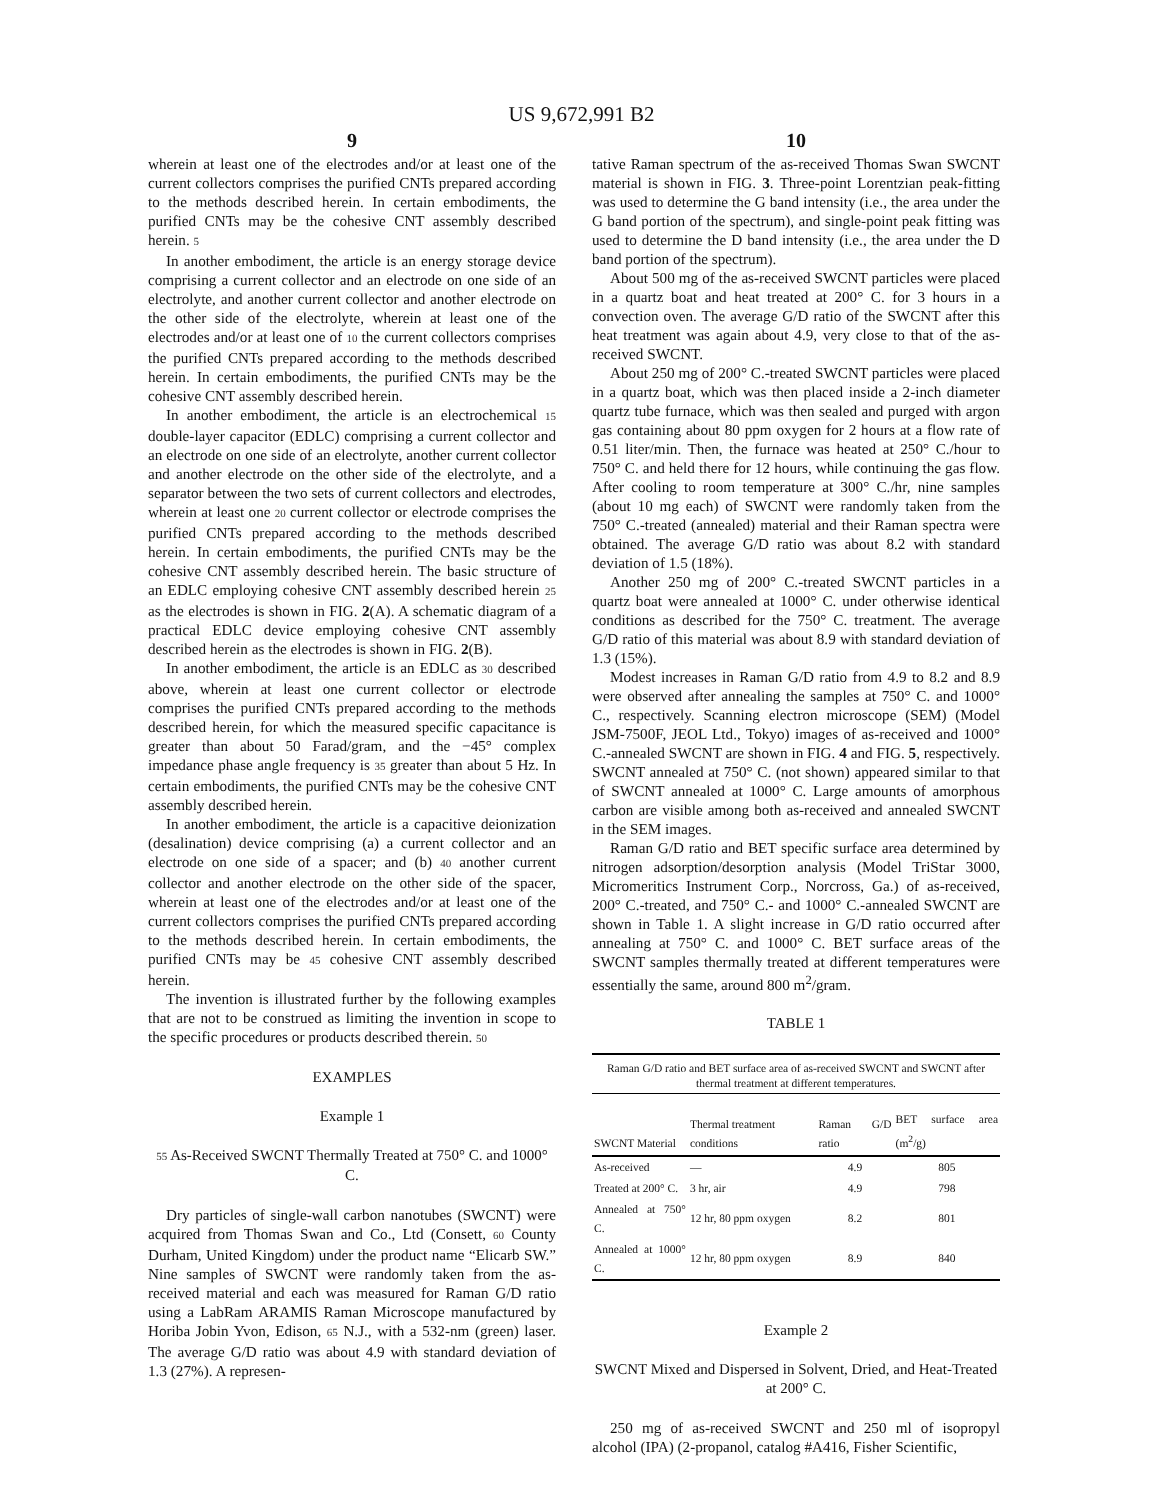US 9,672,991 B2
9
wherein at least one of the electrodes and/or at least one of the current collectors comprises the purified CNTs prepared according to the methods described herein. In certain embodiments, the purified CNTs may be the cohesive CNT assembly described herein. 5
In another embodiment, the article is an energy storage device comprising a current collector and an electrode on one side of an electrolyte, and another current collector and another electrode on the other side of the electrolyte, wherein at least one of the electrodes and/or at least one of 10 the current collectors comprises the purified CNTs prepared according to the methods described herein. In certain embodiments, the purified CNTs may be the cohesive CNT assembly described herein.
In another embodiment, the article is an electrochemical 15 double-layer capacitor (EDLC) comprising a current collector and an electrode on one side of an electrolyte, another current collector and another electrode on the other side of the electrolyte, and a separator between the two sets of current collectors and electrodes, wherein at least one 20 current collector or electrode comprises the purified CNTs prepared according to the methods described herein. In certain embodiments, the purified CNTs may be the cohesive CNT assembly described herein. The basic structure of an EDLC employing cohesive CNT assembly described herein 25 as the electrodes is shown in FIG. 2(A). A schematic diagram of a practical EDLC device employing cohesive CNT assembly described herein as the electrodes is shown in FIG. 2(B).
In another embodiment, the article is an EDLC as 30 described above, wherein at least one current collector or electrode comprises the purified CNTs prepared according to the methods described herein, for which the measured specific capacitance is greater than about 50 Farad/gram, and the −45° complex impedance phase angle frequency is 35 greater than about 5 Hz. In certain embodiments, the purified CNTs may be the cohesive CNT assembly described herein.
In another embodiment, the article is a capacitive deionization (desalination) device comprising (a) a current collector and an electrode on one side of a spacer; and (b) 40 another current collector and another electrode on the other side of the spacer, wherein at least one of the electrodes and/or at least one of the current collectors comprises the purified CNTs prepared according to the methods described herein. In certain embodiments, the purified CNTs may be 45 cohesive CNT assembly described herein.
The invention is illustrated further by the following examples that are not to be construed as limiting the invention in scope to the specific procedures or products described therein. 50
EXAMPLES
Example 1
55 As-Received SWCNT Thermally Treated at 750° C. and 1000° C.
Dry particles of single-wall carbon nanotubes (SWCNT) were acquired from Thomas Swan and Co., Ltd (Consett, 60 County Durham, United Kingdom) under the product name “Elicarb SW.” Nine samples of SWCNT were randomly taken from the as-received material and each was measured for Raman G/D ratio using a LabRam ARAMIS Raman Microscope manufactured by Horiba Jobin Yvon, Edison, 65 N.J., with a 532-nm (green) laser. The average G/D ratio was about 4.9 with standard deviation of 1.3 (27%). A represen-
10
tative Raman spectrum of the as-received Thomas Swan SWCNT material is shown in FIG. 3. Three-point Lorentzian peak-fitting was used to determine the G band intensity (i.e., the area under the G band portion of the spectrum), and single-point peak fitting was used to determine the D band intensity (i.e., the area under the D band portion of the spectrum).
About 500 mg of the as-received SWCNT particles were placed in a quartz boat and heat treated at 200° C. for 3 hours in a convection oven. The average G/D ratio of the SWCNT after this heat treatment was again about 4.9, very close to that of the as-received SWCNT.
About 250 mg of 200° C.-treated SWCNT particles were placed in a quartz boat, which was then placed inside a 2-inch diameter quartz tube furnace, which was then sealed and purged with argon gas containing about 80 ppm oxygen for 2 hours at a flow rate of 0.51 liter/min. Then, the furnace was heated at 250° C./hour to 750° C. and held there for 12 hours, while continuing the gas flow. After cooling to room temperature at 300° C./hr, nine samples (about 10 mg each) of SWCNT were randomly taken from the 750° C.-treated (annealed) material and their Raman spectra were obtained. The average G/D ratio was about 8.2 with standard deviation of 1.5 (18%).
Another 250 mg of 200° C.-treated SWCNT particles in a quartz boat were annealed at 1000° C. under otherwise identical conditions as described for the 750° C. treatment. The average G/D ratio of this material was about 8.9 with standard deviation of 1.3 (15%).
Modest increases in Raman G/D ratio from 4.9 to 8.2 and 8.9 were observed after annealing the samples at 750° C. and 1000° C., respectively. Scanning electron microscope (SEM) (Model JSM-7500F, JEOL Ltd., Tokyo) images of as-received and 1000° C.-annealed SWCNT are shown in FIG. 4 and FIG. 5, respectively. SWCNT annealed at 750° C. (not shown) appeared similar to that of SWCNT annealed at 1000° C. Large amounts of amorphous carbon are visible among both as-received and annealed SWCNT in the SEM images.
Raman G/D ratio and BET specific surface area determined by nitrogen adsorption/desorption analysis (Model TriStar 3000, Micromeritics Instrument Corp., Norcross, Ga.) of as-received, 200° C.-treated, and 750° C.- and 1000° C.-annealed SWCNT are shown in Table 1. A slight increase in G/D ratio occurred after annealing at 750° C. and 1000° C. BET surface areas of the SWCNT samples thermally treated at different temperatures were essentially the same, around 800 m<sup>2</sup>/gram.
TABLE 1
Raman G/D ratio and BET surface area of as-received SWCNT and SWCNT after thermal treatment at different temperatures.
| SWCNT Material | Thermal treatment conditions | Raman G/D ratio | BET surface area (m<sup>2</sup>/g) |
| --- | --- | --- | --- |
| As-received | — | 4.9 | 805 |
| Treated at 200° C. | 3 hr, air | 4.9 | 798 |
| Annealed at 750° C. | 12 hr, 80 ppm oxygen | 8.2 | 801 |
| Annealed at 1000° C. | 12 hr, 80 ppm oxygen | 8.9 | 840 |
Example 2
SWCNT Mixed and Dispersed in Solvent, Dried, and Heat-Treated at 200° C.
250 mg of as-received SWCNT and 250 ml of isopropyl alcohol (IPA) (2-propanol, catalog #A416, Fisher Scientific,